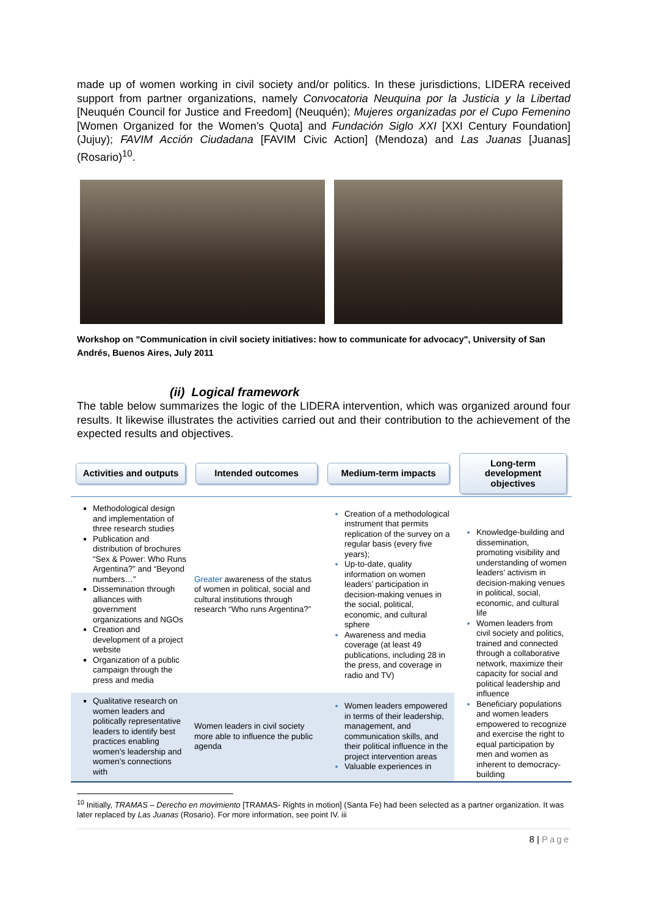made up of women working in civil society and/or politics. In these jurisdictions, LIDERA received support from partner organizations, namely Convocatoria Neuquina por la Justicia y la Libertad [Neuquén Council for Justice and Freedom] (Neuquén); Mujeres organizadas por el Cupo Femenino [Women Organized for the Women’s Quota] and Fundación Siglo XXI [XXI Century Foundation] (Jujuy); FAVIM Acción Ciudadana [FAVIM Civic Action] (Mendoza) and Las Juanas [Juanas] (Rosario)<sup>10</sup>.
Workshop on "Communication in civil society initiatives: how to communicate for advocacy", University of San Andrés, Buenos Aires, July 2011
(ii) Logical framework
The table below summarizes the logic of the LIDERA intervention, which was organized around four results. It likewise illustrates the activities carried out and their contribution to the achievement of the expected results and objectives.
| Activities and outputs | Intended outcomes | Medium-term impacts | Long-term development objectives |
| --- | --- | --- | --- |
| Methodological design and implementation of three research studies Publication and distribution of brochures “Sex & Power: Who Runs Argentina?” and “Beyond numbers…” Dissemination through alliances with government organizations and NGOs Creation and development of a project website Organization of a public campaign through the press and media | Greater awareness of the status of women in political, social and cultural institutions through research “Who runs Argentina?” | Creation of a methodological instrument that permits replication of the survey on a regular basis (every five years); Up-to-date, quality information on women leaders’ participation in decision-making venues in the social, political, economic, and cultural sphere Awareness and media coverage (at least 49 publications, including 28 in the press, and coverage in radio and TV) | Knowledge-building and dissemination, promoting visibility and understanding of women leaders’ activism in decision-making venues in political, social, economic, and cultural life Women leaders from civil society and politics, trained and connected through a collaborative network, maximize their capacity for social and political leadership and influence Beneficiary populations and women leaders empowered to recognize and exercise the right to equal participation by men and women as inherent to democracy-building |
| Qualitative research on women leaders and politically representative leaders to identify best practices enabling women’s leadership and women’s connections with | Women leaders in civil society more able to influence the public agenda | Women leaders empowered in terms of their leadership, management, and communication skills, and their political influence in the project intervention areas Valuable experiences in | |
<sup>10</sup> Initially, TRAMAS – Derecho en movimiento [TRAMAS- Rights in motion] (Santa Fe) had been selected as a partner organization. It was later replaced by Las Juanas (Rosario). For more information, see point IV. iii
8 | Page